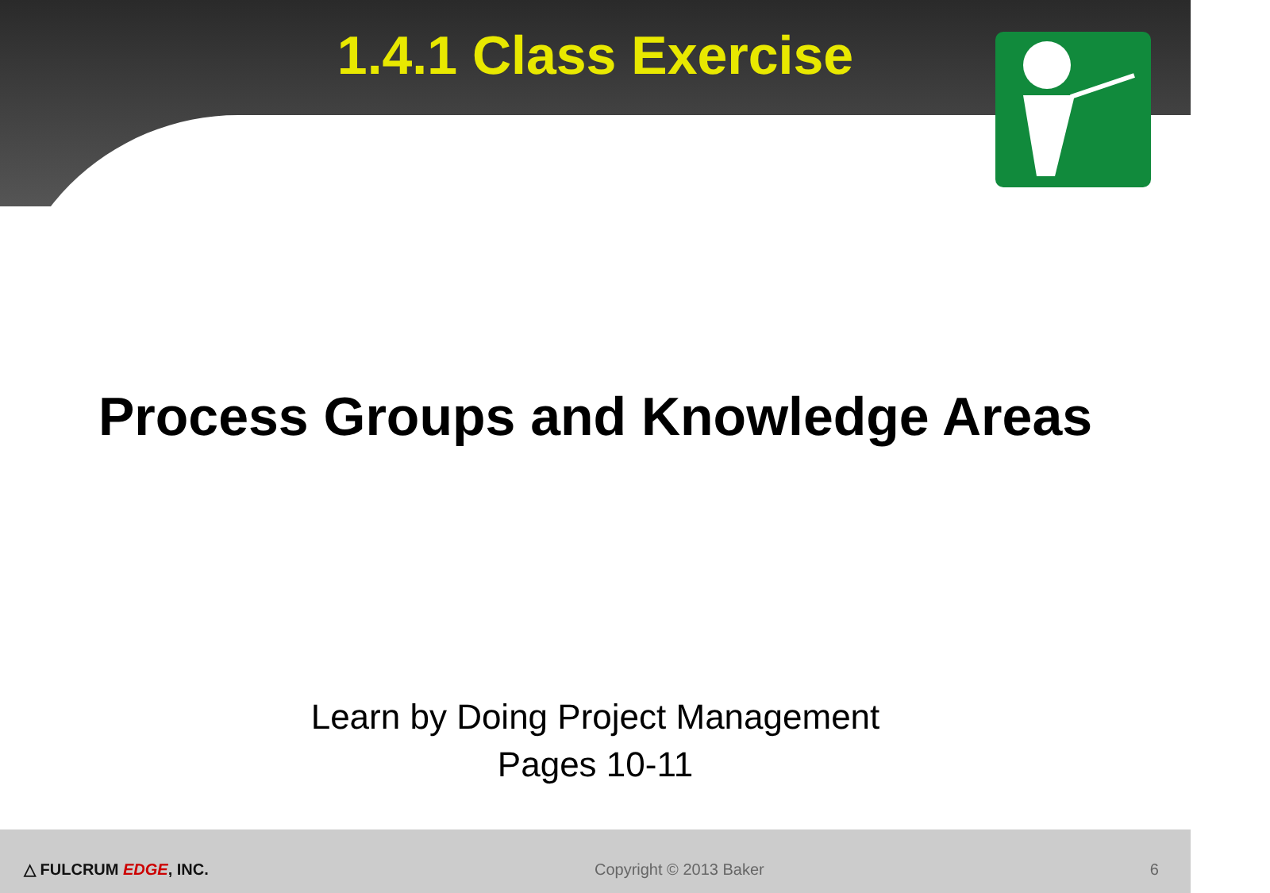1.4.1 Class Exercise
Process Groups and Knowledge Areas
Learn by Doing Project Management
Pages 10-11
△ FULCRUM EDGE, INC. Copyright © 2013 Baker 6